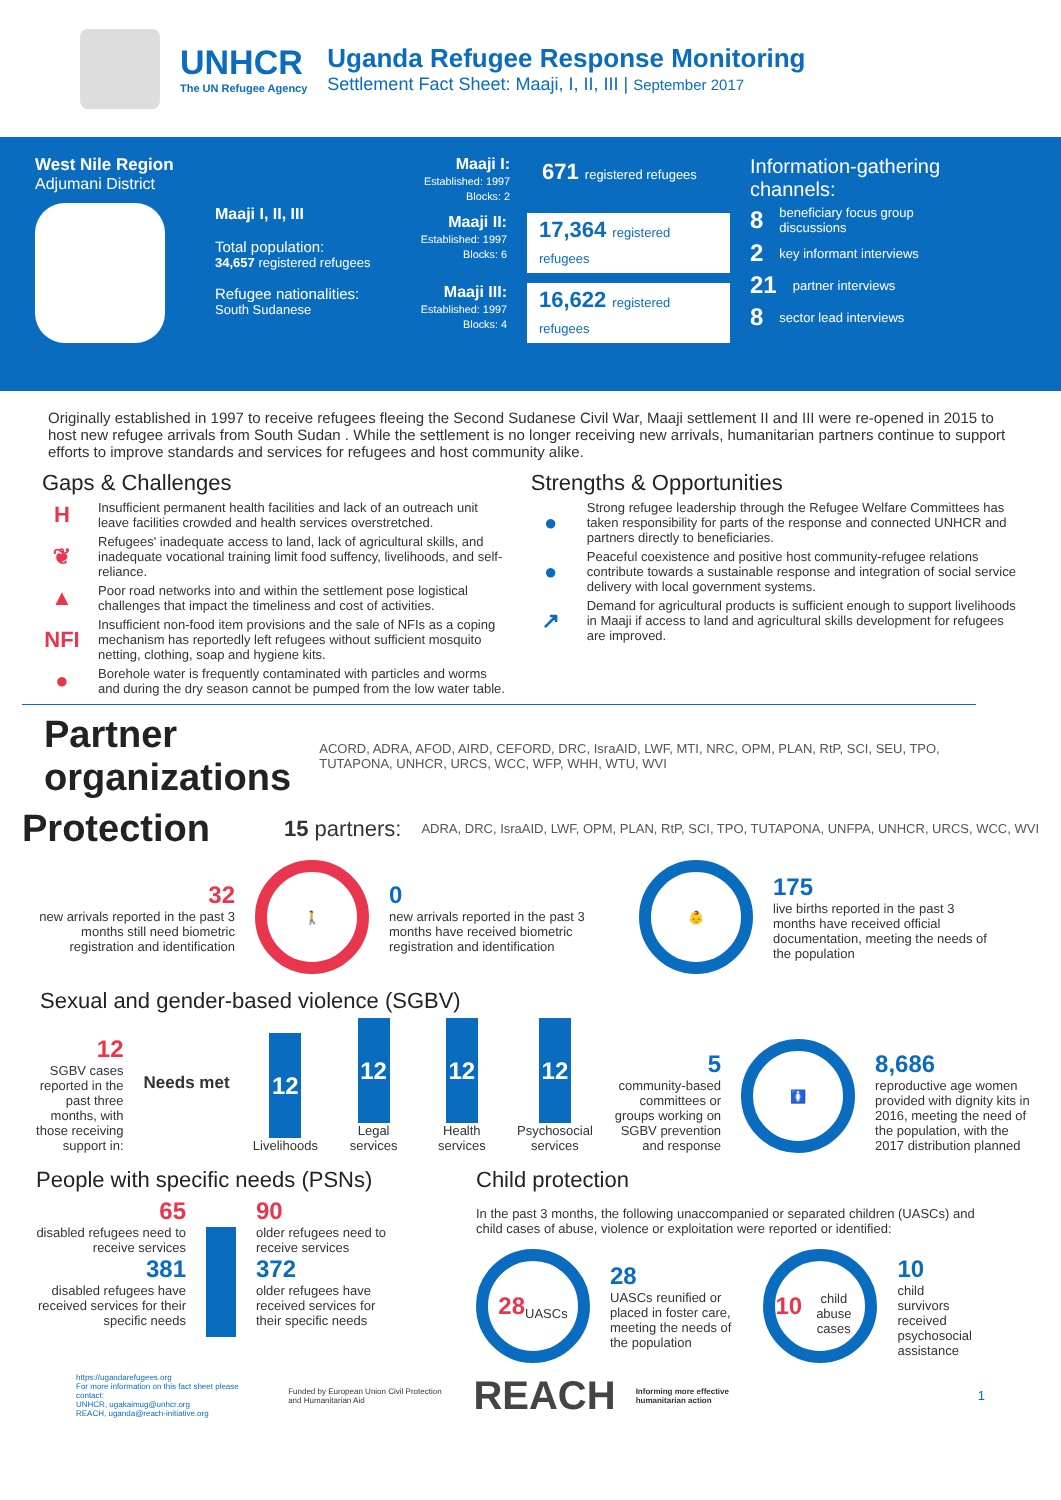UNHCR
The UN Refugee Agency
Uganda Refugee Response Monitoring
Settlement Fact Sheet: Maaji, I, II, III | September 2017
West Nile Region
Adjumani District
Maaji I, II, III
Total population:
34,657 registered refugees
Refugee nationalities:
South Sudanese
Maaji I:
Established: 1997
Blocks: 2
671 registered refugees
Maaji II:
Established: 1997
Blocks: 6
17,364 registered refugees
Maaji III:
Established: 1997
Blocks: 4
16,622 registered refugees
Information-gathering channels:
8 beneficiary focus group discussions
2 key informant interviews
21 partner interviews
8 sector lead interviews
Originally established in 1997 to receive refugees fleeing the Second Sudanese Civil War, Maaji settlement II and III were re-opened in 2015 to host new refugee arrivals from South Sudan . While the settlement is no longer receiving new arrivals, humanitarian partners continue to support efforts to improve standards and services for refugees and host community alike.
Gaps & Challenges
H
Insufficient permanent health facilities and lack of an outreach unit leave facilities crowded and health services overstretched.
❦
Refugees' inadequate access to land, lack of agricultural skills, and inadequate vocational training limit food suffency, livelihoods, and self-reliance.
▲
Poor road networks into and within the settlement pose logistical challenges that impact the timeliness and cost of activities.
NFI
Insufficient non-food item provisions and the sale of NFIs as a coping mechanism has reportedly left refugees without sufficient mosquito netting, clothing, soap and hygiene kits.
●
Borehole water is frequently contaminated with particles and worms and during the dry season cannot be pumped from the low water table.
Strengths & Opportunities
●
Strong refugee leadership through the Refugee Welfare Committees has taken responsibility for parts of the response and connected UNHCR and partners directly to beneficiaries.
●
Peaceful coexistence and positive host community-refugee relations contribute towards a sustainable response and integration of social service delivery with local government systems.
↗
Demand for agricultural products is sufficient enough to support livelihoods in Maaji if access to land and agricultural skills development for refugees are improved.
Partner organizations
ACORD, ADRA, AFOD, AIRD, CEFORD, DRC, IsraAID, LWF, MTI, NRC, OPM, PLAN, RtP, SCI, SEU, TPO, TUTAPONA, UNHCR, URCS, WCC, WFP, WHH, WTU, WVI
Protection
15 partners: ADRA, DRC, IsraAID, LWF, OPM, PLAN, RtP, SCI, TPO, TUTAPONA, UNFPA, UNHCR, URCS, WCC, WVI
32
new arrivals reported in the past 3 months still need biometric registration and identification
🚶
0
new arrivals reported in the past 3 months have received biometric registration and identification
👶
175
live births reported in the past 3 months have received official documentation, meeting the needs of the population
Sexual and gender-based violence (SGBV)
12
SGBV cases reported in the past three months, with those receiving support in:
Needs met
12
Livelihoods
12
Legal services
12
Health services
12
Psychosocial services
5
community-based committees or groups working on SGBV prevention and response
🚺
8,686
reproductive age women provided with dignity kits in 2016, meeting the need of the population, with the 2017 distribution planned
People with specific needs (PSNs)
65
disabled refugees need to receive services
381
disabled refugees have received services for their specific needs
90
older refugees need to receive services
372
older refugees have received services for their specific needs
Child protection
In the past 3 months, the following unaccompanied or separated children (UASCs) and child cases of abuse, violence or exploitation were reported or identified:
28
UASCs
28
UASCs reunified or placed in foster care, meeting the needs of the population
10
child abuse cases
10
child survivors received psychosocial assistance
https://ugandarefugees.org
For more information on this fact sheet please contact:
UNHCR, ugakaimug@unhcr.org
REACH, uganda@reach-initiative.org
Funded by European Union Civil Protection and Humanitarian Aid
REACH
Informing more effective humanitarian action
1